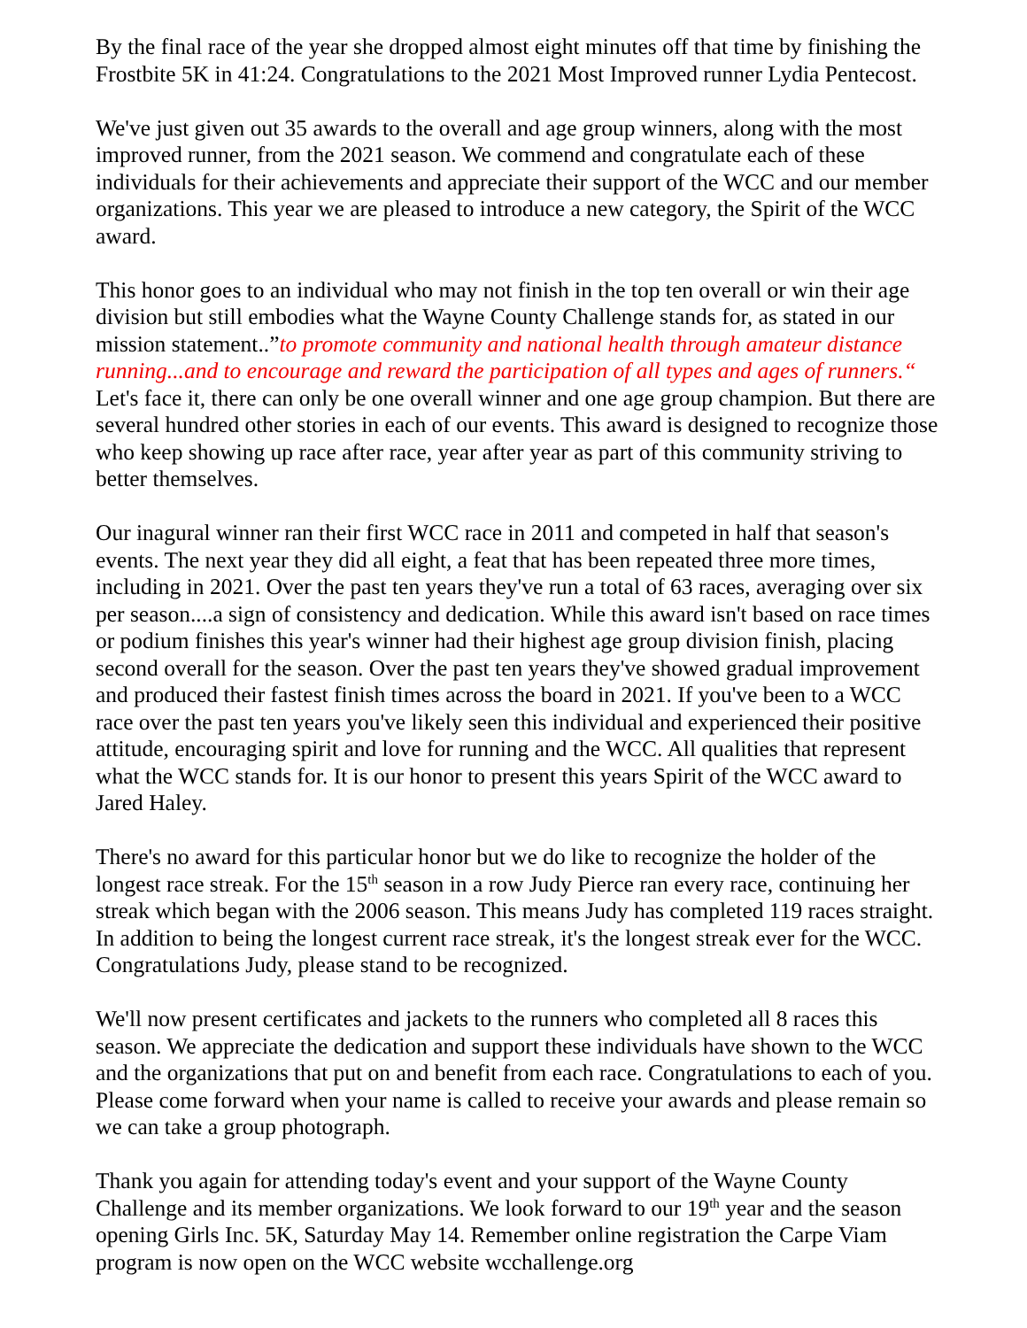By the final race of the year she dropped almost eight minutes off that time by finishing the Frostbite 5K in 41:24. Congratulations to the 2021 Most Improved runner Lydia Pentecost.
We've just given out 35 awards to the overall and age group winners, along with the most improved runner, from the 2021 season. We commend and congratulate each of these individuals for their achievements and appreciate their support of the WCC and our member organizations. This year we are pleased to introduce a new category, the Spirit of the WCC award.
This honor goes to an individual who may not finish in the top ten overall or win their age division but still embodies what the Wayne County Challenge stands for, as stated in our mission statement..”to promote community and national health through amateur distance running...and to encourage and reward the participation of all types and ages of runners.“ Let's face it, there can only be one overall winner and one age group champion. But there are several hundred other stories in each of our events. This award is designed to recognize those who keep showing up race after race, year after year as part of this community striving to better themselves.
Our inagural winner ran their first WCC race in 2011 and competed in half that season's events. The next year they did all eight, a feat that has been repeated three more times, including in 2021. Over the past ten years they've run a total of 63 races, averaging over six per season....a sign of consistency and dedication. While this award isn't based on race times or podium finishes this year's winner had their highest age group division finish, placing second overall for the season. Over the past ten years they've showed gradual improvement and produced their fastest finish times across the board in 2021. If you've been to a WCC race over the past ten years you've likely seen this individual and experienced their positive attitude, encouraging spirit and love for running and the WCC. All qualities that represent what the WCC stands for. It is our honor to present this years Spirit of the WCC award to Jared Haley.
There's no award for this particular honor but we do like to recognize the holder of the longest race streak. For the 15<sup>th</sup> season in a row Judy Pierce ran every race, continuing her streak which began with the 2006 season. This means Judy has completed 119 races straight. In addition to being the longest current race streak, it's the longest streak ever for the WCC. Congratulations Judy, please stand to be recognized.
We'll now present certificates and jackets to the runners who completed all 8 races this season. We appreciate the dedication and support these individuals have shown to the WCC and the organizations that put on and benefit from each race. Congratulations to each of you. Please come forward when your name is called to receive your awards and please remain so we can take a group photograph.
Thank you again for attending today's event and your support of the Wayne County Challenge and its member organizations. We look forward to our 19<sup>th</sup> year and the season opening Girls Inc. 5K, Saturday May 14. Remember online registration the Carpe Viam program is now open on the WCC website wcchallenge.org